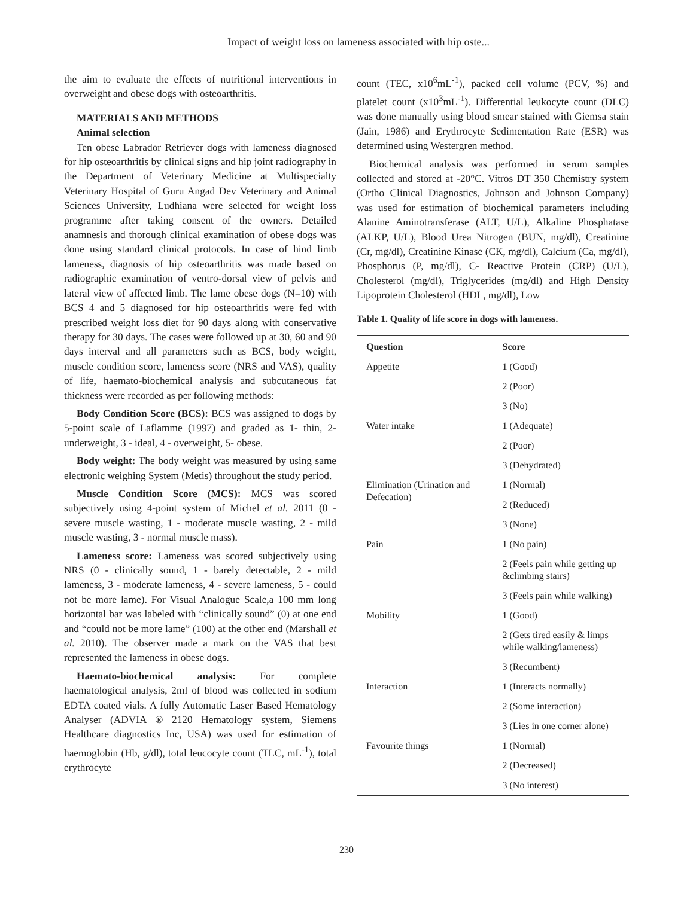Impact of weight loss on lameness associated with hip oste...
the aim to evaluate the effects of nutritional interventions in overweight and obese dogs with osteoarthritis.
MATERIALS AND METHODS
Animal selection
Ten obese Labrador Retriever dogs with lameness diagnosed for hip osteoarthritis by clinical signs and hip joint radiography in the Department of Veterinary Medicine at Multispecialty Veterinary Hospital of Guru Angad Dev Veterinary and Animal Sciences University, Ludhiana were selected for weight loss programme after taking consent of the owners. Detailed anamnesis and thorough clinical examination of obese dogs was done using standard clinical protocols. In case of hind limb lameness, diagnosis of hip osteoarthritis was made based on radiographic examination of ventro-dorsal view of pelvis and lateral view of affected limb. The lame obese dogs (N=10) with BCS 4 and 5 diagnosed for hip osteoarthritis were fed with prescribed weight loss diet for 90 days along with conservative therapy for 30 days. The cases were followed up at 30, 60 and 90 days interval and all parameters such as BCS, body weight, muscle condition score, lameness score (NRS and VAS), quality of life, haemato-biochemical analysis and subcutaneous fat thickness were recorded as per following methods:
Body Condition Score (BCS): BCS was assigned to dogs by 5-point scale of Laflamme (1997) and graded as 1- thin, 2- underweight, 3 - ideal, 4 - overweight, 5- obese.
Body weight: The body weight was measured by using same electronic weighing System (Metis) throughout the study period.
Muscle Condition Score (MCS): MCS was scored subjectively using 4-point system of Michel et al. 2011 (0 - severe muscle wasting, 1 - moderate muscle wasting, 2 - mild muscle wasting, 3 - normal muscle mass).
Lameness score: Lameness was scored subjectively using NRS (0 - clinically sound, 1 - barely detectable, 2 - mild lameness, 3 - moderate lameness, 4 - severe lameness, 5 - could not be more lame). For Visual Analogue Scale,a 100 mm long horizontal bar was labeled with “clinically sound” (0) at one end and “could not be more lame” (100) at the other end (Marshall et al. 2010). The observer made a mark on the VAS that best represented the lameness in obese dogs.
Haemato-biochemical analysis: For complete haematological analysis, 2ml of blood was collected in sodium EDTA coated vials. A fully Automatic Laser Based Hematology Analyser (ADVIA ® 2120 Hematology system, Siemens Healthcare diagnostics Inc, USA) was used for estimation of haemoglobin (Hb, g/dl), total leucocyte count (TLC, mL<sup>-1</sup>), total erythrocyte
count (TEC, x10<sup>6</sup>mL<sup>-1</sup>), packed cell volume (PCV, %) and platelet count (x10<sup>3</sup>mL<sup>-1</sup>). Differential leukocyte count (DLC) was done manually using blood smear stained with Giemsa stain (Jain, 1986) and Erythrocyte Sedimentation Rate (ESR) was determined using Westergren method.
Biochemical analysis was performed in serum samples collected and stored at -20°C. Vitros DT 350 Chemistry system (Ortho Clinical Diagnostics, Johnson and Johnson Company) was used for estimation of biochemical parameters including Alanine Aminotransferase (ALT, U/L), Alkaline Phosphatase (ALKP, U/L), Blood Urea Nitrogen (BUN, mg/dl), Creatinine (Cr, mg/dl), Creatinine Kinase (CK, mg/dl), Calcium (Ca, mg/dl), Phosphorus (P, mg/dl), C- Reactive Protein (CRP) (U/L), Cholesterol (mg/dl), Triglycerides (mg/dl) and High Density Lipoprotein Cholesterol (HDL, mg/dl), Low
Table 1. Quality of life score in dogs with lameness.
| Question | Score |
| --- | --- |
| Appetite | 1 (Good) |
| | 2 (Poor) |
| | 3 (No) |
| Water intake | 1 (Adequate) |
| | 2 (Poor) |
| | 3 (Dehydrated) |
| Elimination (Urination and Defecation) | 1 (Normal) |
| | 2 (Reduced) |
| | 3 (None) |
| Pain | 1 (No pain) |
| | 2 (Feels pain while getting up &climbing stairs) |
| | 3 (Feels pain while walking) |
| Mobility | 1 (Good) |
| | 2 (Gets tired easily & limps while walking/lameness) |
| | 3 (Recumbent) |
| Interaction | 1 (Interacts normally) |
| | 2 (Some interaction) |
| | 3 (Lies in one corner alone) |
| Favourite things | 1 (Normal) |
| | 2 (Decreased) |
| | 3 (No interest) |
230